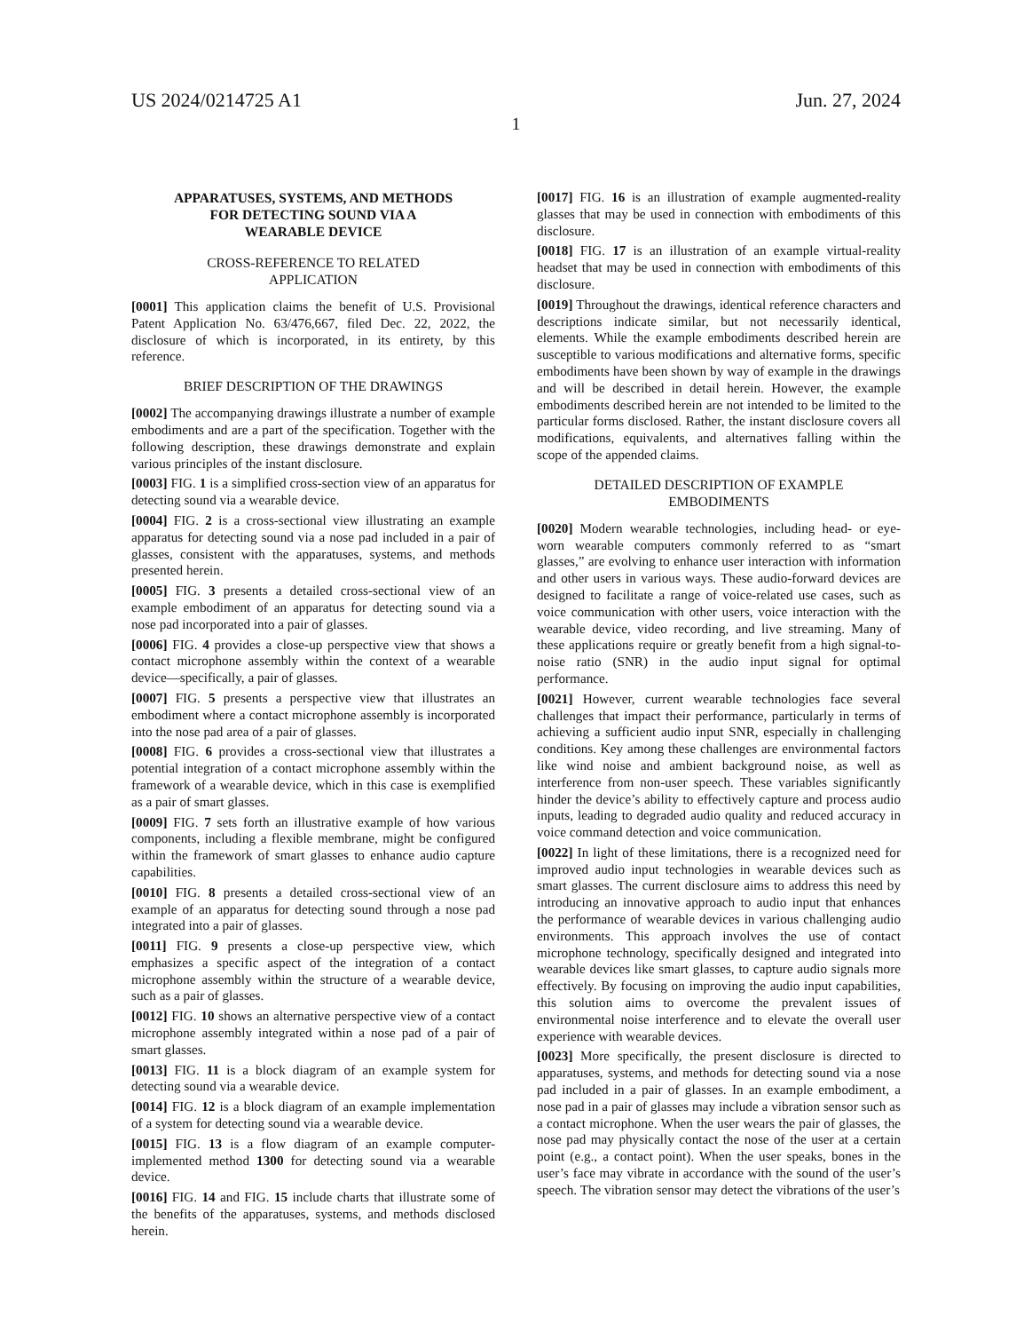US 2024/0214725 A1 Jun. 27, 2024
1
APPARATUSES, SYSTEMS, AND METHODS
FOR DETECTING SOUND VIA A
WEARABLE DEVICE
CROSS-REFERENCE TO RELATED
APPLICATION
[0001] This application claims the benefit of U.S. Provisional Patent Application No. 63/476,667, filed Dec. 22, 2022, the disclosure of which is incorporated, in its entirety, by this reference.
BRIEF DESCRIPTION OF THE DRAWINGS
[0002] The accompanying drawings illustrate a number of example embodiments and are a part of the specification. Together with the following description, these drawings demonstrate and explain various principles of the instant disclosure.
[0003] FIG. 1 is a simplified cross-section view of an apparatus for detecting sound via a wearable device.
[0004] FIG. 2 is a cross-sectional view illustrating an example apparatus for detecting sound via a nose pad included in a pair of glasses, consistent with the apparatuses, systems, and methods presented herein.
[0005] FIG. 3 presents a detailed cross-sectional view of an example embodiment of an apparatus for detecting sound via a nose pad incorporated into a pair of glasses.
[0006] FIG. 4 provides a close-up perspective view that shows a contact microphone assembly within the context of a wearable device—specifically, a pair of glasses.
[0007] FIG. 5 presents a perspective view that illustrates an embodiment where a contact microphone assembly is incorporated into the nose pad area of a pair of glasses.
[0008] FIG. 6 provides a cross-sectional view that illustrates a potential integration of a contact microphone assembly within the framework of a wearable device, which in this case is exemplified as a pair of smart glasses.
[0009] FIG. 7 sets forth an illustrative example of how various components, including a flexible membrane, might be configured within the framework of smart glasses to enhance audio capture capabilities.
[0010] FIG. 8 presents a detailed cross-sectional view of an example of an apparatus for detecting sound through a nose pad integrated into a pair of glasses.
[0011] FIG. 9 presents a close-up perspective view, which emphasizes a specific aspect of the integration of a contact microphone assembly within the structure of a wearable device, such as a pair of glasses.
[0012] FIG. 10 shows an alternative perspective view of a contact microphone assembly integrated within a nose pad of a pair of smart glasses.
[0013] FIG. 11 is a block diagram of an example system for detecting sound via a wearable device.
[0014] FIG. 12 is a block diagram of an example implementation of a system for detecting sound via a wearable device.
[0015] FIG. 13 is a flow diagram of an example computer-implemented method 1300 for detecting sound via a wearable device.
[0016] FIG. 14 and FIG. 15 include charts that illustrate some of the benefits of the apparatuses, systems, and methods disclosed herein.
[0017] FIG. 16 is an illustration of example augmented-reality glasses that may be used in connection with embodiments of this disclosure.
[0018] FIG. 17 is an illustration of an example virtual-reality headset that may be used in connection with embodiments of this disclosure.
[0019] Throughout the drawings, identical reference characters and descriptions indicate similar, but not necessarily identical, elements. While the example embodiments described herein are susceptible to various modifications and alternative forms, specific embodiments have been shown by way of example in the drawings and will be described in detail herein. However, the example embodiments described herein are not intended to be limited to the particular forms disclosed. Rather, the instant disclosure covers all modifications, equivalents, and alternatives falling within the scope of the appended claims.
DETAILED DESCRIPTION OF EXAMPLE
EMBODIMENTS
[0020] Modern wearable technologies, including head- or eye-worn wearable computers commonly referred to as “smart glasses,” are evolving to enhance user interaction with information and other users in various ways. These audio-forward devices are designed to facilitate a range of voice-related use cases, such as voice communication with other users, voice interaction with the wearable device, video recording, and live streaming. Many of these applications require or greatly benefit from a high signal-to-noise ratio (SNR) in the audio input signal for optimal performance.
[0021] However, current wearable technologies face several challenges that impact their performance, particularly in terms of achieving a sufficient audio input SNR, especially in challenging conditions. Key among these challenges are environmental factors like wind noise and ambient background noise, as well as interference from non-user speech. These variables significantly hinder the device’s ability to effectively capture and process audio inputs, leading to degraded audio quality and reduced accuracy in voice command detection and voice communication.
[0022] In light of these limitations, there is a recognized need for improved audio input technologies in wearable devices such as smart glasses. The current disclosure aims to address this need by introducing an innovative approach to audio input that enhances the performance of wearable devices in various challenging audio environments. This approach involves the use of contact microphone technology, specifically designed and integrated into wearable devices like smart glasses, to capture audio signals more effectively. By focusing on improving the audio input capabilities, this solution aims to overcome the prevalent issues of environmental noise interference and to elevate the overall user experience with wearable devices.
[0023] More specifically, the present disclosure is directed to apparatuses, systems, and methods for detecting sound via a nose pad included in a pair of glasses. In an example embodiment, a nose pad in a pair of glasses may include a vibration sensor such as a contact microphone. When the user wears the pair of glasses, the nose pad may physically contact the nose of the user at a certain point (e.g., a contact point). When the user speaks, bones in the user’s face may vibrate in accordance with the sound of the user’s speech. The vibration sensor may detect the vibrations of the user’s